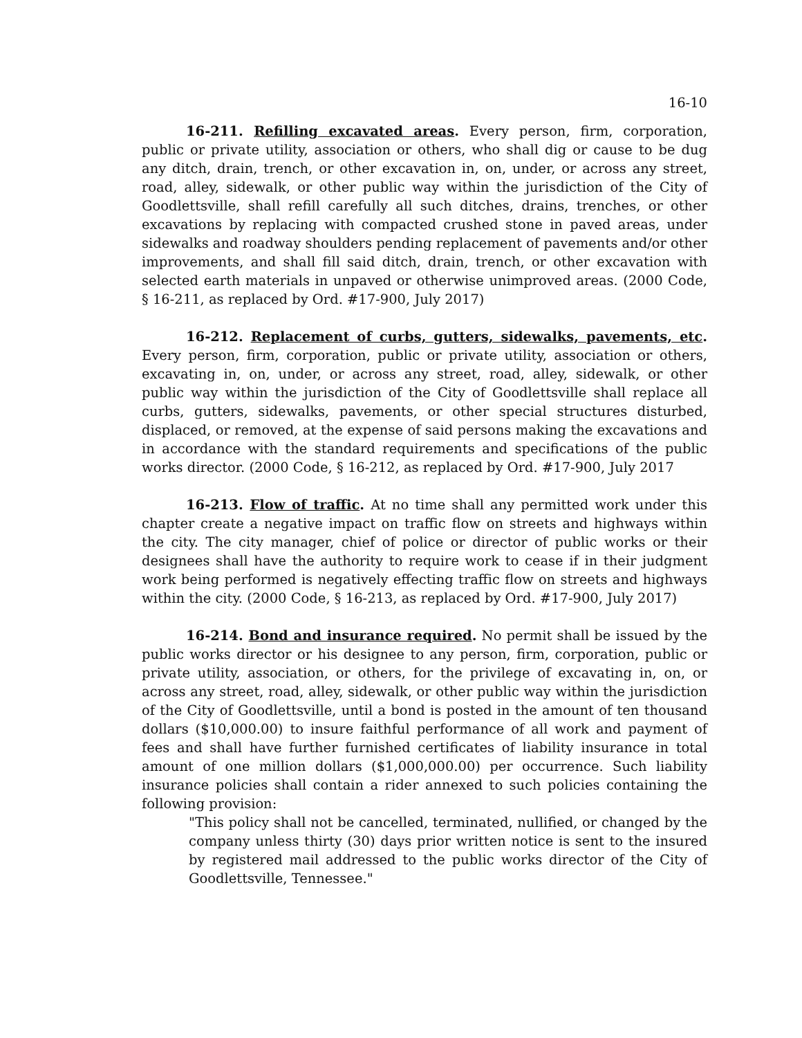16-10
16-211. Refilling excavated areas. Every person, firm, corporation, public or private utility, association or others, who shall dig or cause to be dug any ditch, drain, trench, or other excavation in, on, under, or across any street, road, alley, sidewalk, or other public way within the jurisdiction of the City of Goodlettsville, shall refill carefully all such ditches, drains, trenches, or other excavations by replacing with compacted crushed stone in paved areas, under sidewalks and roadway shoulders pending replacement of pavements and/or other improvements, and shall fill said ditch, drain, trench, or other excavation with selected earth materials in unpaved or otherwise unimproved areas. (2000 Code, § 16-211, as replaced by Ord. #17-900, July 2017)
16-212. Replacement of curbs, gutters, sidewalks, pavements, etc. Every person, firm, corporation, public or private utility, association or others, excavating in, on, under, or across any street, road, alley, sidewalk, or other public way within the jurisdiction of the City of Goodlettsville shall replace all curbs, gutters, sidewalks, pavements, or other special structures disturbed, displaced, or removed, at the expense of said persons making the excavations and in accordance with the standard requirements and specifications of the public works director. (2000 Code, § 16-212, as replaced by Ord. #17-900, July 2017
16-213. Flow of traffic. At no time shall any permitted work under this chapter create a negative impact on traffic flow on streets and highways within the city. The city manager, chief of police or director of public works or their designees shall have the authority to require work to cease if in their judgment work being performed is negatively effecting traffic flow on streets and highways within the city. (2000 Code, § 16-213, as replaced by Ord. #17-900, July 2017)
16-214. Bond and insurance required. No permit shall be issued by the public works director or his designee to any person, firm, corporation, public or private utility, association, or others, for the privilege of excavating in, on, or across any street, road, alley, sidewalk, or other public way within the jurisdiction of the City of Goodlettsville, until a bond is posted in the amount of ten thousand dollars ($10,000.00) to insure faithful performance of all work and payment of fees and shall have further furnished certificates of liability insurance in total amount of one million dollars ($1,000,000.00) per occurrence. Such liability insurance policies shall contain a rider annexed to such policies containing the following provision:
"This policy shall not be cancelled, terminated, nullified, or changed by the company unless thirty (30) days prior written notice is sent to the insured by registered mail addressed to the public works director of the City of Goodlettsville, Tennessee."